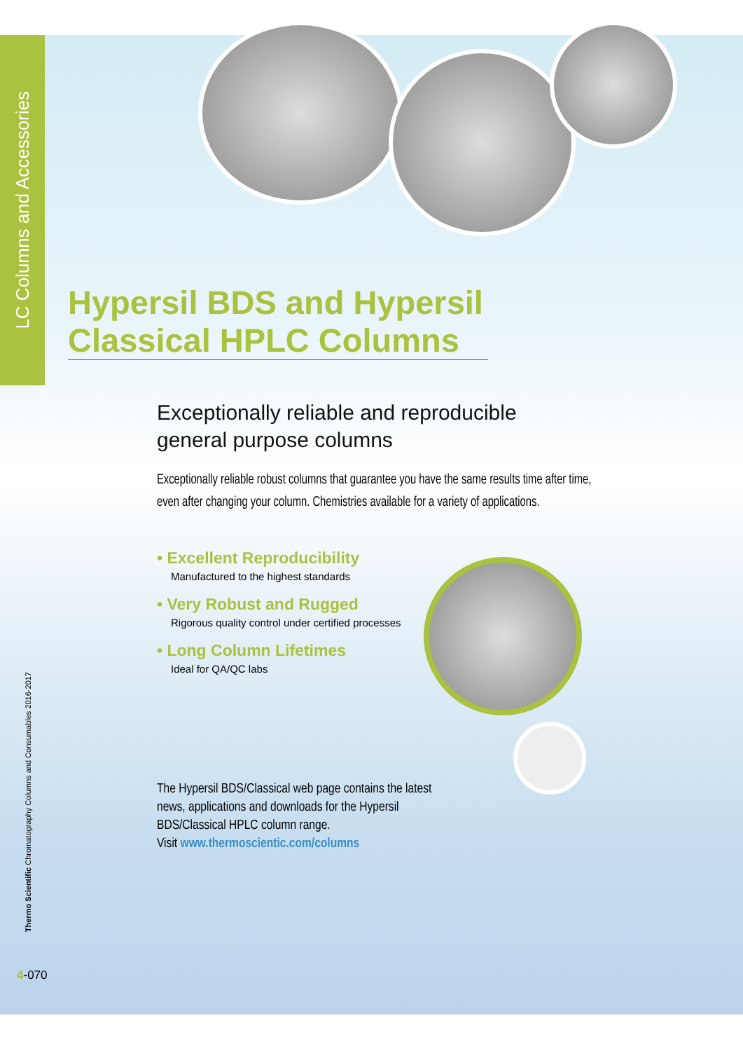LC Columns and Accessories
Thermo Scientific Chromatography Columns and Consumables 2016-2017
Hypersil BDS and Hypersil Classical HPLC Columns
Exceptionally reliable and reproducible
general purpose columns
Exceptionally reliable robust columns that guarantee you have the same results time after time, even after changing your column. Chemistries available for a variety of applications.
• Excellent Reproducibility
Manufactured to the highest standards
• Very Robust and Rugged
Rigorous quality control under certified processes
• Long Column Lifetimes
Ideal for QA/QC labs
The Hypersil BDS/Classical web page contains the latest news, applications and downloads for the Hypersil BDS/Classical HPLC column range.
Visit www.thermoscientic.com/columns
4-070